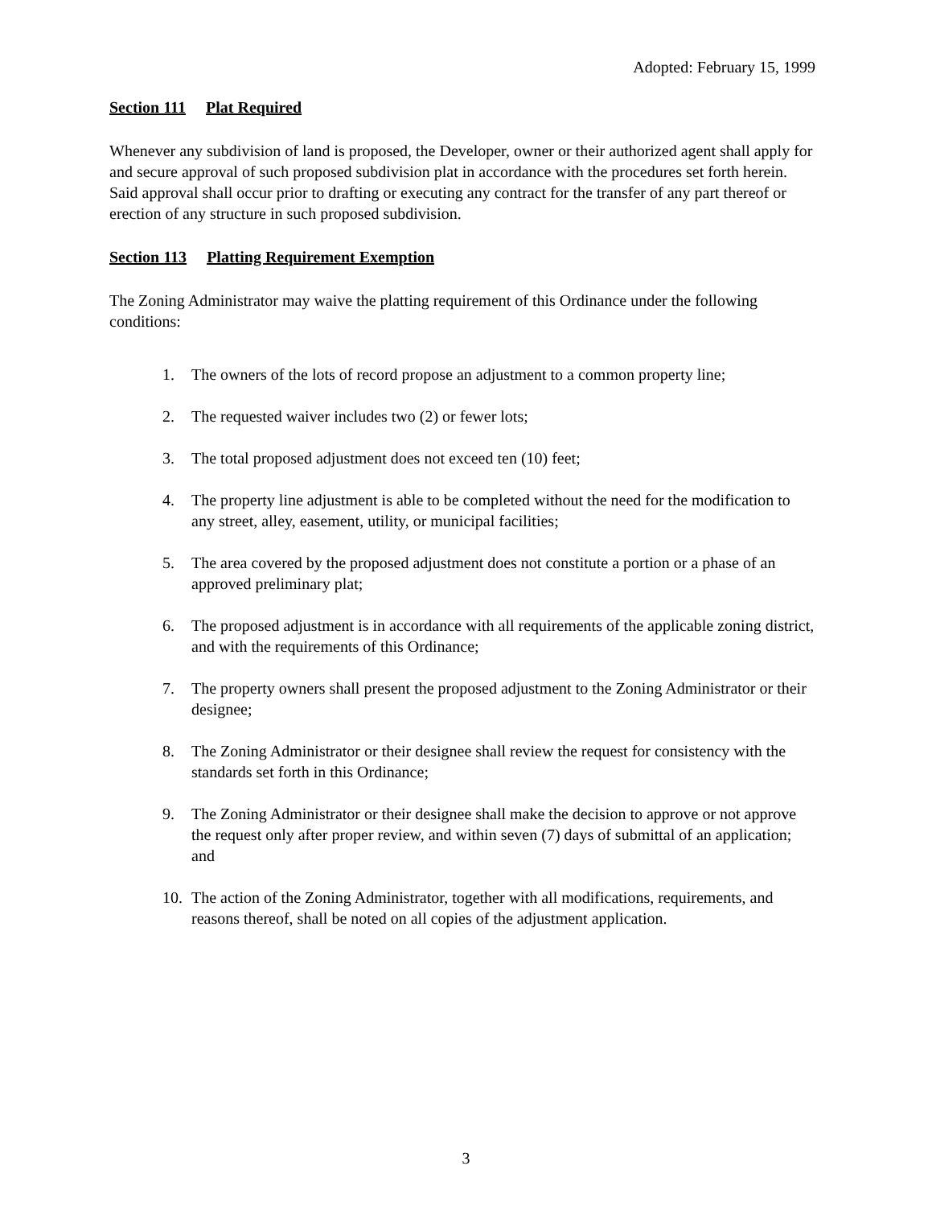Adopted: February 15, 1999
Section 111 Plat Required
Whenever any subdivision of land is proposed, the Developer, owner or their authorized agent shall apply for and secure approval of such proposed subdivision plat in accordance with the procedures set forth herein. Said approval shall occur prior to drafting or executing any contract for the transfer of any part thereof or erection of any structure in such proposed subdivision.
Section 113 Platting Requirement Exemption
The Zoning Administrator may waive the platting requirement of this Ordinance under the following conditions:
1. The owners of the lots of record propose an adjustment to a common property line;
2. The requested waiver includes two (2) or fewer lots;
3. The total proposed adjustment does not exceed ten (10) feet;
4. The property line adjustment is able to be completed without the need for the modification to any street, alley, easement, utility, or municipal facilities;
5. The area covered by the proposed adjustment does not constitute a portion or a phase of an approved preliminary plat;
6. The proposed adjustment is in accordance with all requirements of the applicable zoning district, and with the requirements of this Ordinance;
7. The property owners shall present the proposed adjustment to the Zoning Administrator or their designee;
8. The Zoning Administrator or their designee shall review the request for consistency with the standards set forth in this Ordinance;
9. The Zoning Administrator or their designee shall make the decision to approve or not approve the request only after proper review, and within seven (7) days of submittal of an application; and
10. The action of the Zoning Administrator, together with all modifications, requirements, and reasons thereof, shall be noted on all copies of the adjustment application.
3